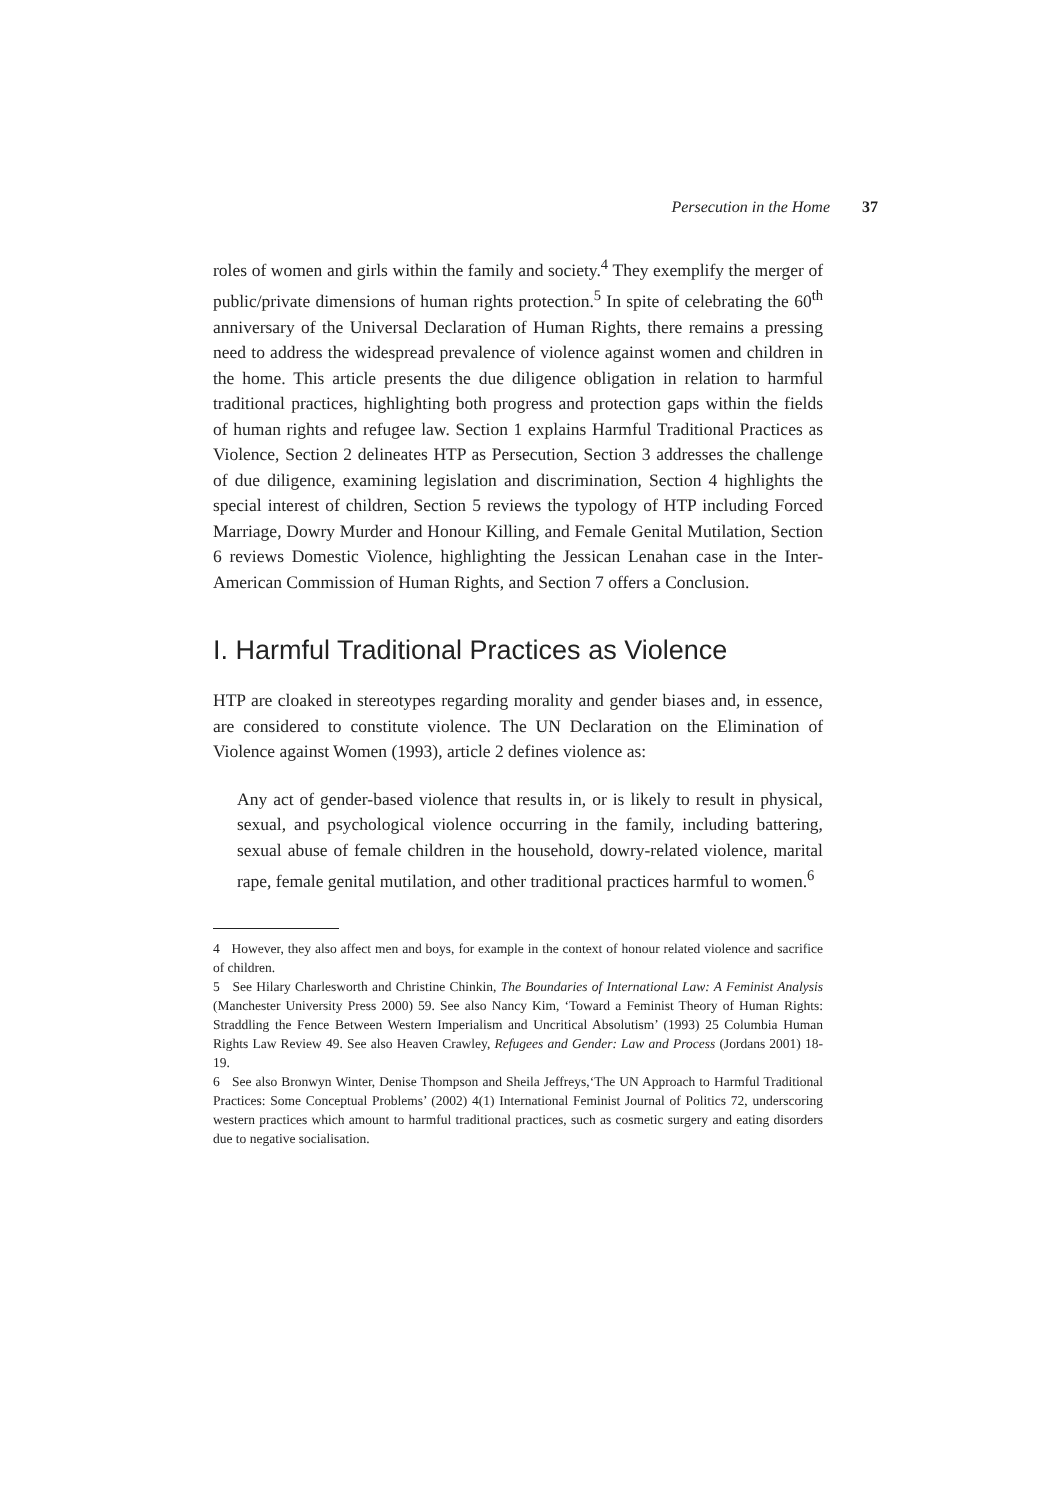Persecution in the Home 37
roles of women and girls within the family and society.<sup>4</sup> They exemplify the merger of public/private dimensions of human rights protection.<sup>5</sup> In spite of celebrating the 60<sup>th</sup> anniversary of the Universal Declaration of Human Rights, there remains a pressing need to address the widespread prevalence of violence against women and children in the home. This article presents the due diligence obligation in relation to harmful traditional practices, highlighting both progress and protection gaps within the fields of human rights and refugee law. Section 1 explains Harmful Traditional Practices as Violence, Section 2 delineates HTP as Persecution, Section 3 addresses the challenge of due diligence, examining legislation and discrimination, Section 4 highlights the special interest of children, Section 5 reviews the typology of HTP including Forced Marriage, Dowry Murder and Honour Killing, and Female Genital Mutilation, Section 6 reviews Domestic Violence, highlighting the Jessican Lenahan case in the Inter-American Commission of Human Rights, and Section 7 offers a Conclusion.
I. Harmful Traditional Practices as Violence
HTP are cloaked in stereotypes regarding morality and gender biases and, in essence, are considered to constitute violence. The UN Declaration on the Elimination of Violence against Women (1993), article 2 defines violence as:
Any act of gender-based violence that results in, or is likely to result in physical, sexual, and psychological violence occurring in the family, including battering, sexual abuse of female children in the household, dowry-related violence, marital rape, female genital mutilation, and other traditional practices harmful to women.<sup>6</sup>
4 However, they also affect men and boys, for example in the context of honour related violence and sacrifice of children.
5 See Hilary Charlesworth and Christine Chinkin, The Boundaries of International Law: A Feminist Analysis (Manchester University Press 2000) 59. See also Nancy Kim, ‘Toward a Feminist Theory of Human Rights: Straddling the Fence Between Western Imperialism and Uncritical Absolutism’ (1993) 25 Columbia Human Rights Law Review 49. See also Heaven Crawley, Refugees and Gender: Law and Process (Jordans 2001) 18-19.
6 See also Bronwyn Winter, Denise Thompson and Sheila Jeffreys,‘The UN Approach to Harmful Traditional Practices: Some Conceptual Problems’ (2002) 4(1) International Feminist Journal of Politics 72, underscoring western practices which amount to harmful traditional practices, such as cosmetic surgery and eating disorders due to negative socialisation.